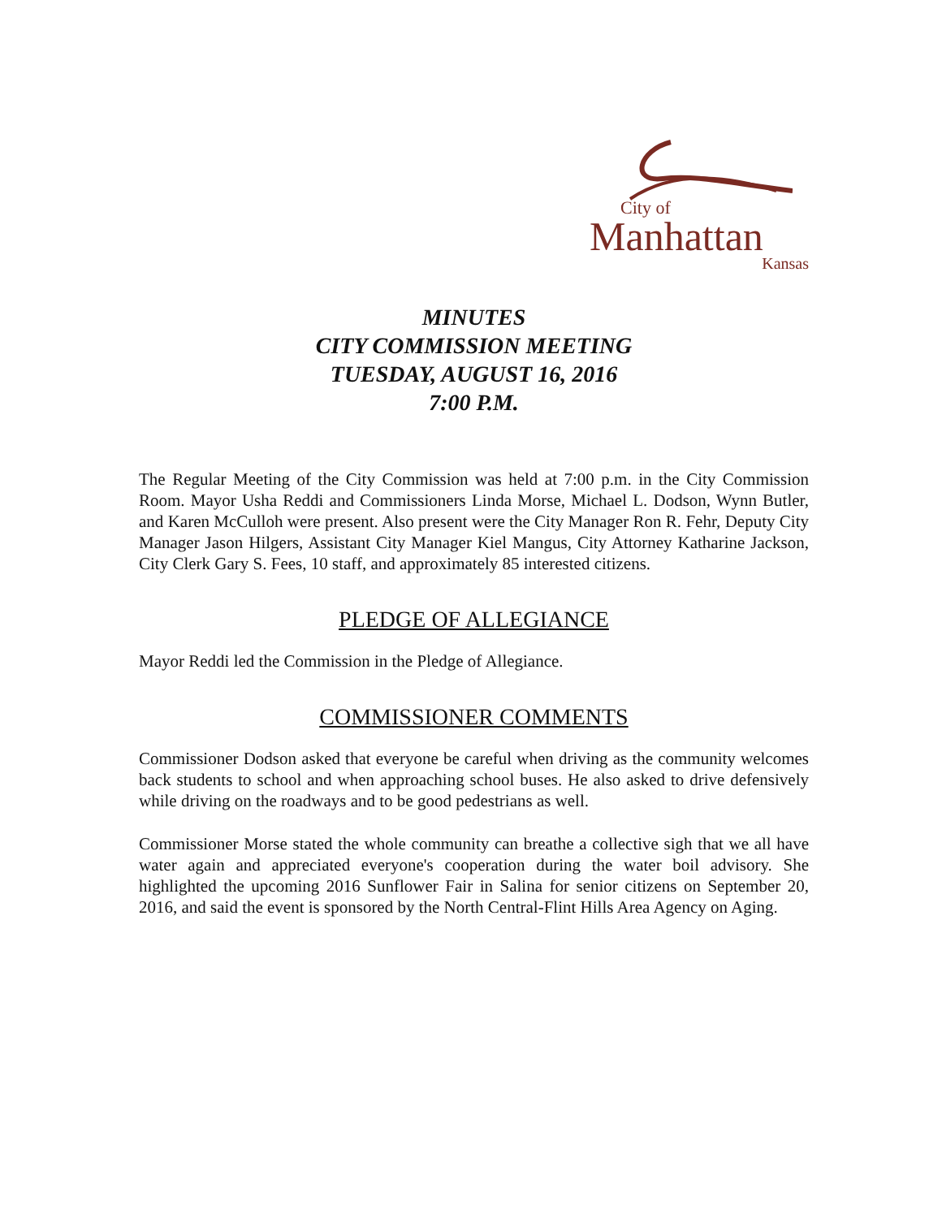City of
Manhattan
Kansas
MINUTES
CITY COMMISSION MEETING
TUESDAY, AUGUST 16, 2016
7:00 P.M.
The Regular Meeting of the City Commission was held at 7:00 p.m. in the City Commission Room. Mayor Usha Reddi and Commissioners Linda Morse, Michael L. Dodson, Wynn Butler, and Karen McCulloh were present. Also present were the City Manager Ron R. Fehr, Deputy City Manager Jason Hilgers, Assistant City Manager Kiel Mangus, City Attorney Katharine Jackson, City Clerk Gary S. Fees, 10 staff, and approximately 85 interested citizens.
PLEDGE OF ALLEGIANCE
Mayor Reddi led the Commission in the Pledge of Allegiance.
COMMISSIONER COMMENTS
Commissioner Dodson asked that everyone be careful when driving as the community welcomes back students to school and when approaching school buses. He also asked to drive defensively while driving on the roadways and to be good pedestrians as well.
Commissioner Morse stated the whole community can breathe a collective sigh that we all have water again and appreciated everyone's cooperation during the water boil advisory. She highlighted the upcoming 2016 Sunflower Fair in Salina for senior citizens on September 20, 2016, and said the event is sponsored by the North Central-Flint Hills Area Agency on Aging.